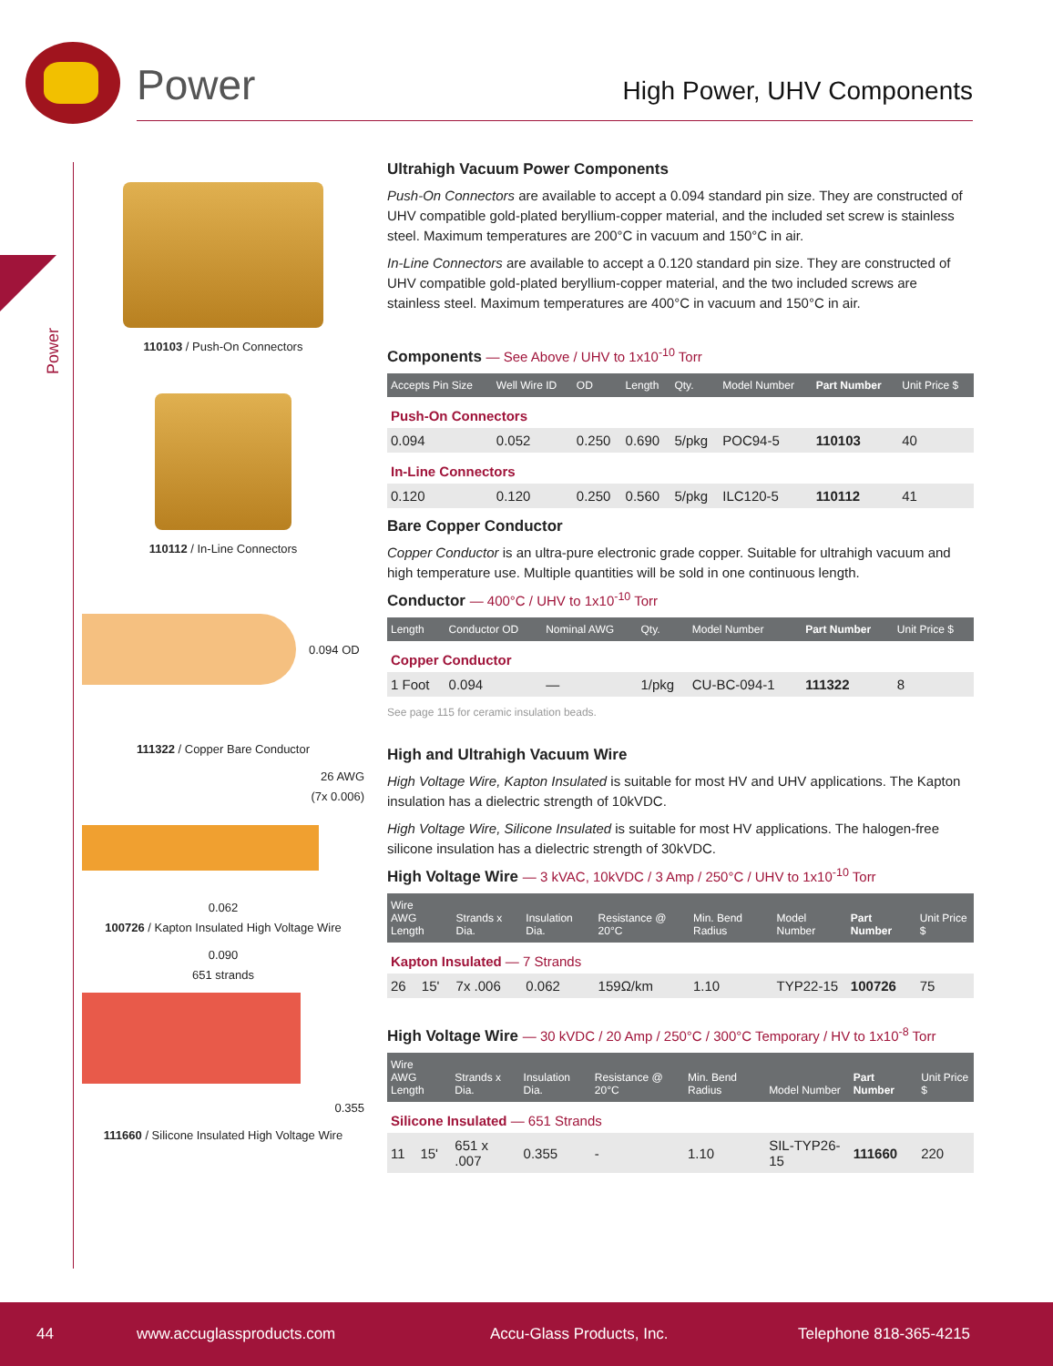Power High Power, UHV Components
Power
110103 / Push-On Connectors
110112 / In-Line Connectors
0.094 OD
111322 / Copper Bare Conductor
26 AWG
(7x 0.006)
0.062
100726 / Kapton Insulated High Voltage Wire
0.090
651 strands
0.355
111660 / Silicone Insulated High Voltage Wire
Ultrahigh Vacuum Power Components
Push-On Connectors are available to accept a 0.094 standard pin size. They are constructed of UHV compatible gold-plated beryllium-copper material, and the included set screw is stainless steel. Maximum temperatures are 200°C in vacuum and 150°C in air.
In-Line Connectors are available to accept a 0.120 standard pin size. They are constructed of UHV compatible gold-plated beryllium-copper material, and the two included screws are stainless steel. Maximum temperatures are 400°C in vacuum and 150°C in air.
Components — See Above / UHV to 1x10<sup>-10</sup> Torr
| Accepts Pin Size | Well Wire ID | OD | Length | Qty. | Model Number | Part Number | Unit Price $ |
| --- | --- | --- | --- | --- | --- | --- | --- |
| Push-On Connectors | | | | | | | |
| 0.094 | 0.052 | 0.250 | 0.690 | 5/pkg | POC94-5 | 110103 | 40 |
| In-Line Connectors | | | | | | | |
| 0.120 | 0.120 | 0.250 | 0.560 | 5/pkg | ILC120-5 | 110112 | 41 |
Bare Copper Conductor
Copper Conductor is an ultra-pure electronic grade copper. Suitable for ultrahigh vacuum and high temperature use. Multiple quantities will be sold in one continuous length.
Conductor — 400°C / UHV to 1x10<sup>-10</sup> Torr
| Length | Conductor OD | Nominal AWG | Qty. | Model Number | Part Number | Unit Price $ |
| --- | --- | --- | --- | --- | --- | --- |
| Copper Conductor | | | | | | |
| 1 Foot | 0.094 | — | 1/pkg | CU-BC-094-1 | 111322 | 8 |
See page 115 for ceramic insulation beads.
High and Ultrahigh Vacuum Wire
High Voltage Wire, Kapton Insulated is suitable for most HV and UHV applications. The Kapton insulation has a dielectric strength of 10kVDC.
High Voltage Wire, Silicone Insulated is suitable for most HV applications. The halogen-free silicone insulation has a dielectric strength of 30kVDC.
High Voltage Wire — 3 kVAC, 10kVDC / 3 Amp / 250°C / UHV to 1x10<sup>-10</sup> Torr
| Wire AWG Length | | Strands x Dia. | Insulation Dia. | Resistance @ 20°C | Min. Bend Radius | Model Number | Part Number | Unit Price $ |
| --- | --- | --- | --- | --- | --- | --- | --- | --- |
| Kapton Insulated — 7 Strands | | | | | | | | |
| 26 | 15' | 7x .006 | 0.062 | 159Ω/km | 1.10 | TYP22-15 | 100726 | 75 |
High Voltage Wire — 30 kVDC / 20 Amp / 250°C / 300°C Temporary / HV to 1x10<sup>-8</sup> Torr
| Wire AWG Length | | Strands x Dia. | Insulation Dia. | Resistance @ 20°C | Min. Bend Radius | Model Number | Part Number | Unit Price $ |
| --- | --- | --- | --- | --- | --- | --- | --- | --- |
| Silicone Insulated — 651 Strands | | | | | | | | |
| 11 | 15' | 651 x .007 | 0.355 | - | 1.10 | SIL-TYP26-15 | 111660 | 220 |
44 www.accuglassproducts.com Accu-Glass Products, Inc. Telephone 818-365-4215